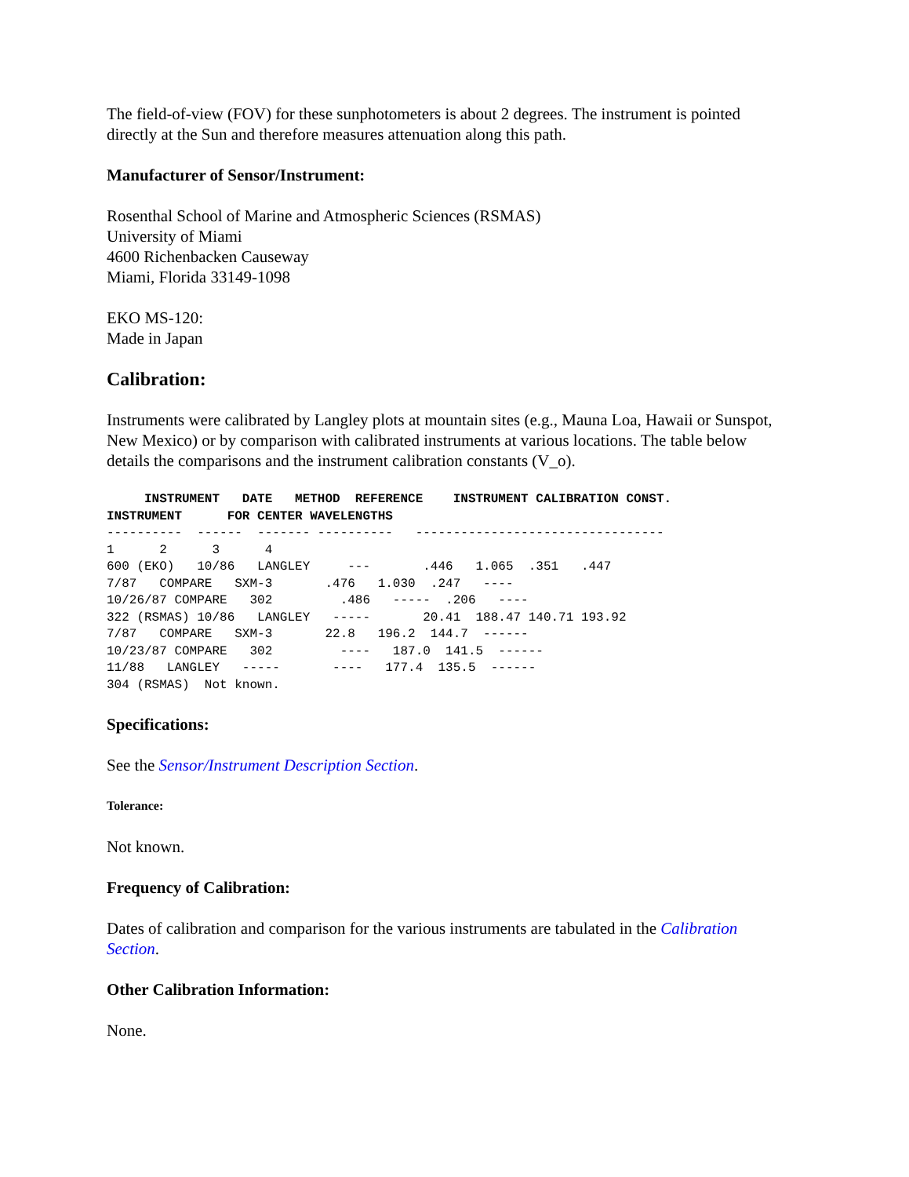The field-of-view (FOV) for these sunphotometers is about 2 degrees. The instrument is pointed directly at the Sun and therefore measures attenuation along this path.
Manufacturer of Sensor/Instrument:
Rosenthal School of Marine and Atmospheric Sciences (RSMAS)
University of Miami
4600 Richenbacken Causeway
Miami, Florida 33149-1098
EKO MS-120:
Made in Japan
Calibration:
Instruments were calibrated by Langley plots at mountain sites (e.g., Mauna Loa, Hawaii or Sunspot, New Mexico) or by comparison with calibrated instruments at various locations. The table below details the comparisons and the instrument calibration constants (V_o).
     INSTRUMENT   DATE   METHOD  REFERENCE    INSTRUMENT CALIBRATION CONST.
INSTRUMENT      FOR CENTER WAVELENGTHS
----------  ------  ------- ----------   ---------------------------------
1      2      3      4
600 (EKO)   10/86   LANGLEY     ---       .446   1.065  .351   .447
7/87   COMPARE   SXM-3       .476   1.030  .247   ----
10/26/87 COMPARE   302         .486   -----  .206   ----
322 (RSMAS) 10/86   LANGLEY   -----       20.41  188.47 140.71 193.92
7/87   COMPARE   SXM-3       22.8   196.2  144.7  ------
10/23/87 COMPARE   302         ----   187.0  141.5  ------
11/88   LANGLEY   -----       ----   177.4  135.5  ------
304 (RSMAS)  Not known.
Specifications:
See the Sensor/Instrument Description Section.
Tolerance:
Not known.
Frequency of Calibration:
Dates of calibration and comparison for the various instruments are tabulated in the Calibration Section.
Other Calibration Information:
None.